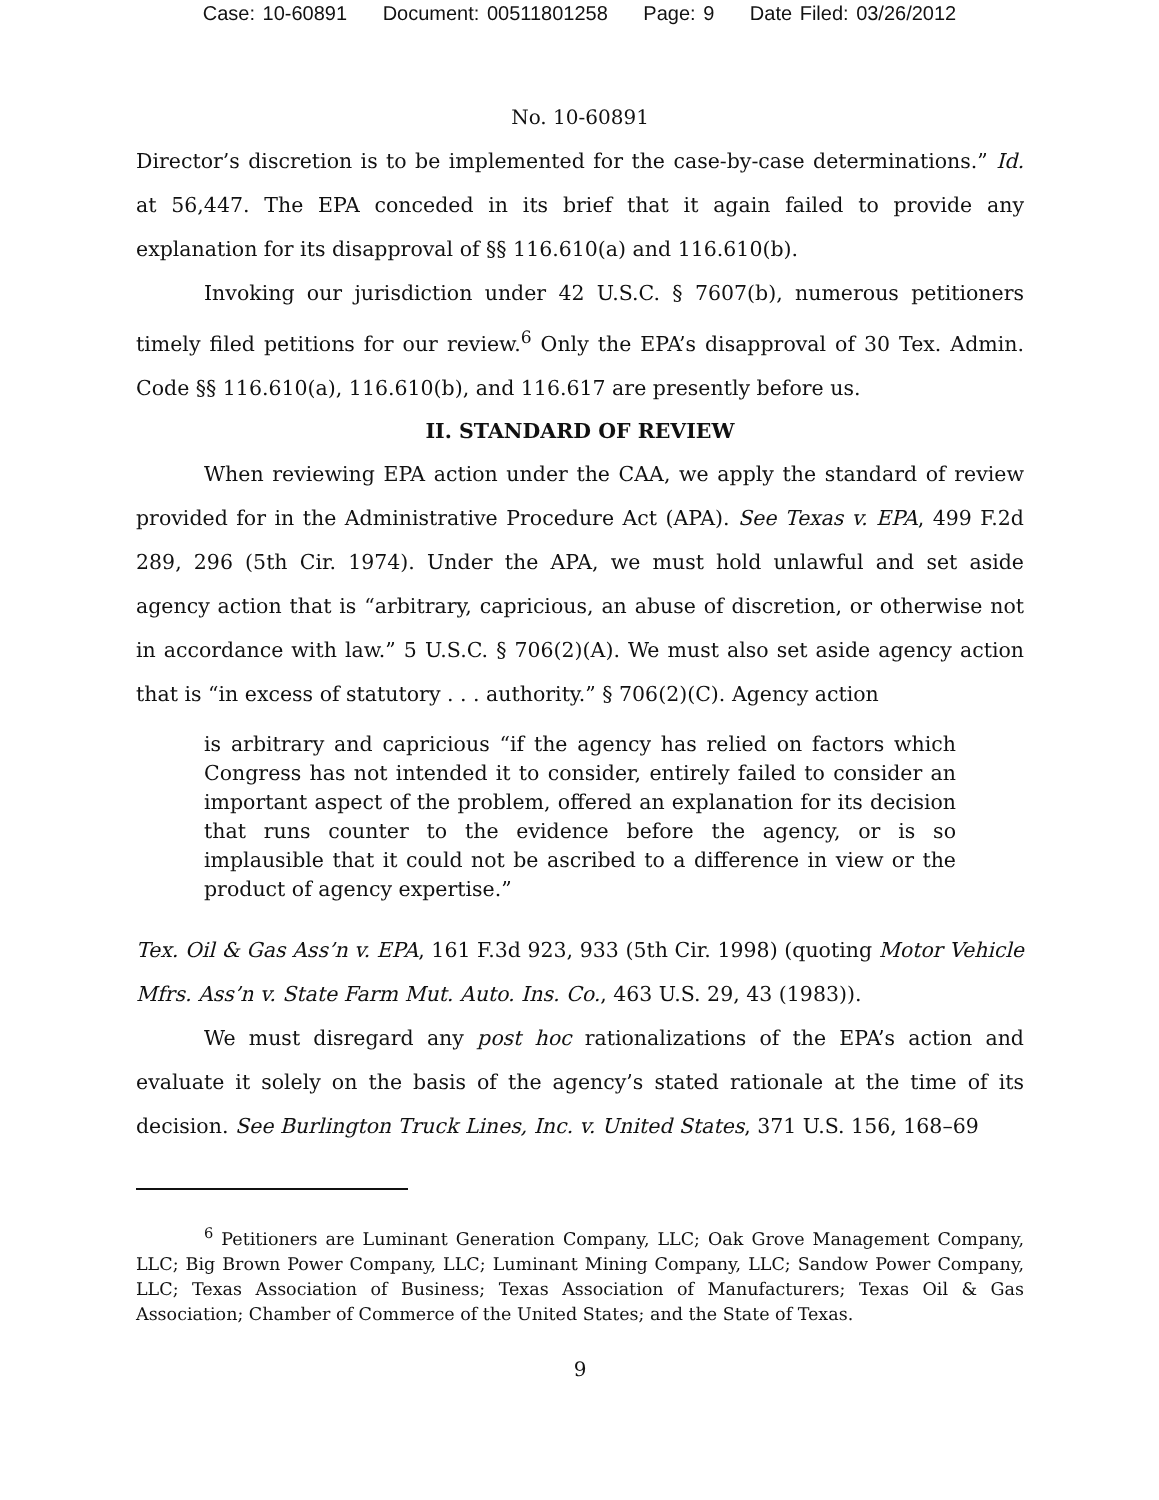Case: 10-60891 Document: 00511801258 Page: 9 Date Filed: 03/26/2012
No. 10-60891
Director’s discretion is to be implemented for the case-by-case determinations.” Id. at 56,447. The EPA conceded in its brief that it again failed to provide any explanation for its disapproval of §§ 116.610(a) and 116.610(b).
Invoking our jurisdiction under 42 U.S.C. § 7607(b), numerous petitioners timely filed petitions for our review.<sup>6</sup> Only the EPA’s disapproval of 30 Tex. Admin. Code §§ 116.610(a), 116.610(b), and 116.617 are presently before us.
II. STANDARD OF REVIEW
When reviewing EPA action under the CAA, we apply the standard of review provided for in the Administrative Procedure Act (APA). See Texas v. EPA, 499 F.2d 289, 296 (5th Cir. 1974). Under the APA, we must hold unlawful and set aside agency action that is “arbitrary, capricious, an abuse of discretion, or otherwise not in accordance with law.” 5 U.S.C. § 706(2)(A). We must also set aside agency action that is “in excess of statutory . . . authority.” § 706(2)(C). Agency action
is arbitrary and capricious “if the agency has relied on factors which Congress has not intended it to consider, entirely failed to consider an important aspect of the problem, offered an explanation for its decision that runs counter to the evidence before the agency, or is so implausible that it could not be ascribed to a difference in view or the product of agency expertise.”
Tex. Oil & Gas Ass’n v. EPA, 161 F.3d 923, 933 (5th Cir. 1998) (quoting Motor Vehicle Mfrs. Ass’n v. State Farm Mut. Auto. Ins. Co., 463 U.S. 29, 43 (1983)).
We must disregard any post hoc rationalizations of the EPA’s action and evaluate it solely on the basis of the agency’s stated rationale at the time of its decision. See Burlington Truck Lines, Inc. v. United States, 371 U.S. 156, 168–69
<sup>6</sup> Petitioners are Luminant Generation Company, LLC; Oak Grove Management Company, LLC; Big Brown Power Company, LLC; Luminant Mining Company, LLC; Sandow Power Company, LLC; Texas Association of Business; Texas Association of Manufacturers; Texas Oil & Gas Association; Chamber of Commerce of the United States; and the State of Texas.
9